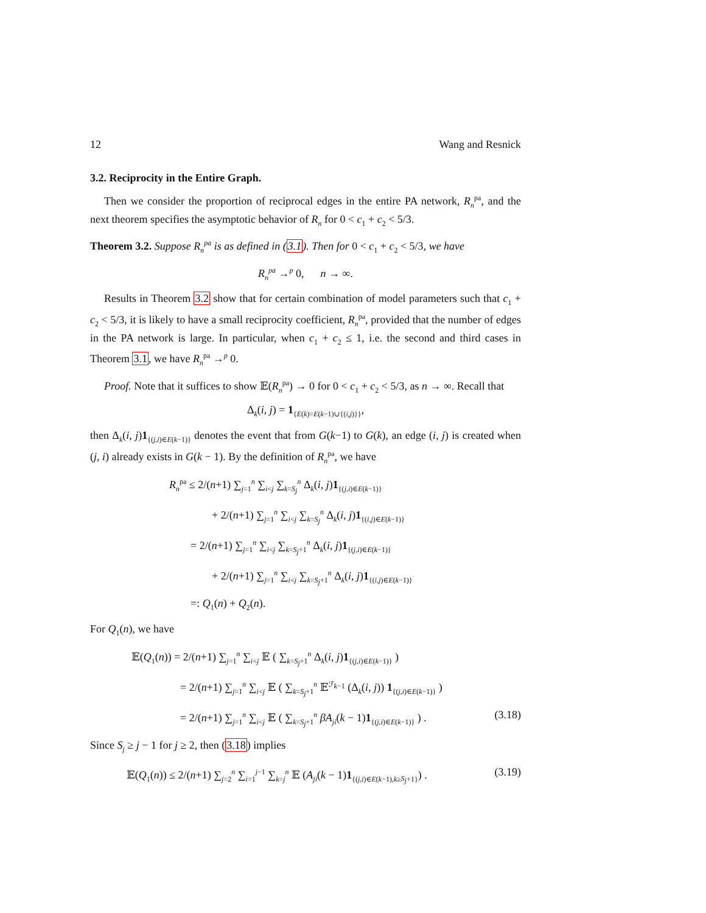12 Wang and Resnick
3.2. Reciprocity in the Entire Graph.
Then we consider the proportion of reciprocal edges in the entire PA network, R<sub>n</sub><sup>pa</sup>, and the next theorem specifies the asymptotic behavior of R<sub>n</sub> for 0 < c<sub>1</sub> + c<sub>2</sub> < 5/3.
Theorem 3.2. Suppose R<sub>n</sub><sup>pa</sup> is as defined in (3.1). Then for 0 < c<sub>1</sub> + c<sub>2</sub> < 5/3, we have
R<sub>n</sub><sup>pa</sup> →<sup>p</sup> 0, n → ∞.
Results in Theorem 3.2 show that for certain combination of model parameters such that c<sub>1</sub> + c<sub>2</sub> < 5/3, it is likely to have a small reciprocity coefficient, R<sub>n</sub><sup>pa</sup>, provided that the number of edges in the PA network is large. In particular, when c<sub>1</sub> + c<sub>2</sub> ≤ 1, i.e. the second and third cases in Theorem 3.1, we have R<sub>n</sub><sup>pa</sup> →<sup>p</sup> 0.
Proof. Note that it suffices to show 𝔼(R<sub>n</sub><sup>pa</sup>) → 0 for 0 < c<sub>1</sub> + c<sub>2</sub> < 5/3, as n → ∞. Recall that
Δ<sub>k</sub>(i, j) = 1<sub>{E(k)=E(k−1)∪{(i,j)}}</sub>,
then Δ<sub>k</sub>(i, j)1<sub>{(j,i)∈E(k−1)}</sub> denotes the event that from G(k−1) to G(k), an edge (i, j) is created when (j, i) already exists in G(k − 1). By the definition of R<sub>n</sub><sup>pa</sup>, we have
R<sub>n</sub><sup>pa</sup> ≤ 2/(n+1) ∑<sub>j=1</sub><sup>n</sup> ∑<sub>i<j</sub> ∑<sub>k=S<sub>j</sub></sub><sup>n</sup> Δ<sub>k</sub>(i, j)1<sub>{(j,i)∈E(k−1)}</sub>
+ 2/(n+1) ∑<sub>j=1</sub><sup>n</sup> ∑<sub>i<j</sub> ∑<sub>k=S<sub>j</sub></sub><sup>n</sup> Δ<sub>k</sub>(i, j)1<sub>{(i,j)∈E(k−1)}</sub>
= 2/(n+1) ∑<sub>j=1</sub><sup>n</sup> ∑<sub>i<j</sub> ∑<sub>k=S<sub>j</sub>+1</sub><sup>n</sup> Δ<sub>k</sub>(i, j)1<sub>{(j,i)∈E(k−1)}</sub>
+ 2/(n+1) ∑<sub>j=1</sub><sup>n</sup> ∑<sub>i<j</sub> ∑<sub>k=S<sub>j</sub>+1</sub><sup>n</sup> Δ<sub>k</sub>(i, j)1<sub>{(i,j)∈E(k−1)}</sub>
=: Q<sub>1</sub>(n) + Q<sub>2</sub>(n).
For Q<sub>1</sub>(n), we have
𝔼(Q<sub>1</sub>(n)) = 2/(n+1) ∑<sub>j=1</sub><sup>n</sup> ∑<sub>i<j</sub> 𝔼 ( ∑<sub>k=S<sub>j</sub>+1</sub><sup>n</sup> Δ<sub>k</sub>(i, j)1<sub>{(j,i)∈E(k−1)}</sub> )
= 2/(n+1) ∑<sub>j=1</sub><sup>n</sup> ∑<sub>i<j</sub> 𝔼 ( ∑<sub>k=S<sub>j</sub>+1</sub><sup>n</sup> 𝔼<sup>ℱ<sub>k−1</sub></sup> (Δ<sub>k</sub>(i, j)) 1<sub>{(j,i)∈E(k−1)}</sub> )
= 2/(n+1) ∑<sub>j=1</sub><sup>n</sup> ∑<sub>i<j</sub> 𝔼 ( ∑<sub>k=S<sub>j</sub>+1</sub><sup>n</sup> βA<sub>ji</sub>(k − 1)1<sub>{(j,i)∈E(k−1)}</sub> ) . (3.18)
Since S<sub>j</sub> ≥ j − 1 for j ≥ 2, then (3.18) implies
𝔼(Q<sub>1</sub>(n)) ≤ 2/(n+1) ∑<sub>j=2</sub><sup>n</sup> ∑<sub>i=1</sub><sup>j−1</sup> ∑<sub>k=j</sub><sup>n</sup> 𝔼 (A<sub>ji</sub>(k − 1)1<sub>{(j,i)∈E(k−1),k≥S<sub>j</sub>+1}</sub>) . (3.19)